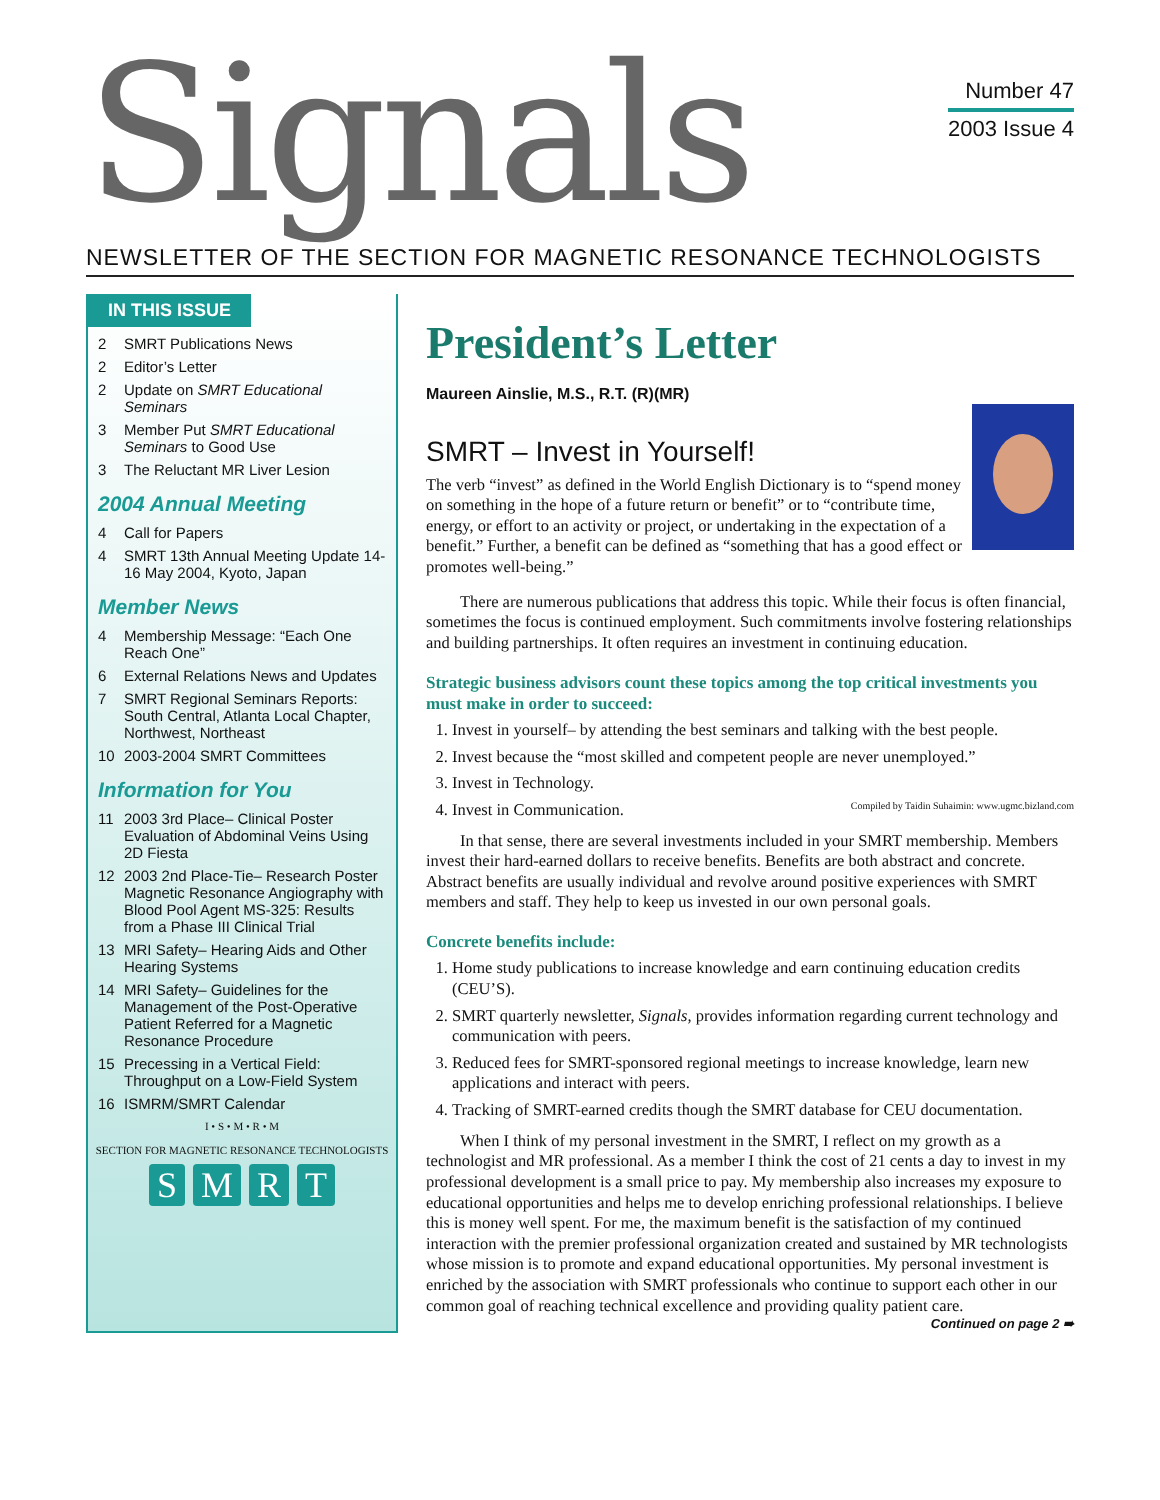Signals
Number 47
2003 Issue 4
NEWSLETTER OF THE SECTION FOR MAGNETIC RESONANCE TECHNOLOGISTS
IN THIS ISSUE
2 SMRT Publications News
2 Editor’s Letter
2 Update on SMRT Educational Seminars
3 Member Put SMRT Educational Seminars to Good Use
3 The Reluctant MR Liver Lesion
2004 Annual Meeting
4 Call for Papers
4 SMRT 13th Annual Meeting Update 14-16 May 2004, Kyoto, Japan
Member News
4 Membership Message: “Each One Reach One”
6 External Relations News and Updates
7 SMRT Regional Seminars Reports: South Central, Atlanta Local Chapter, Northwest, Northeast
10 2003-2004 SMRT Committees
Information for You
11 2003 3rd Place– Clinical Poster Evaluation of Abdominal Veins Using 2D Fiesta
12 2003 2nd Place-Tie– Research Poster Magnetic Resonance Angiography with Blood Pool Agent MS-325: Results from a Phase III Clinical Trial
13 MRI Safety– Hearing Aids and Other Hearing Systems
14 MRI Safety– Guidelines for the Management of the Post-Operative Patient Referred for a Magnetic Resonance Procedure
15 Precessing in a Vertical Field: Throughput on a Low-Field System
16 ISMRM/SMRT Calendar
I • S • M • R • M
SECTION FOR MAGNETIC RESONANCE TECHNOLOGISTS
SMRT
President’s Letter
Maureen Ainslie, M.S., R.T. (R)(MR)
SMRT – Invest in Yourself!
The verb “invest” as defined in the World English Dictionary is to “spend money on something in the hope of a future return or benefit” or to “contribute time, energy, or effort to an activity or project, or undertaking in the expectation of a benefit.” Further, a benefit can be defined as “something that has a good effect or promotes well-being.”
There are numerous publications that address this topic. While their focus is often financial, sometimes the focus is continued employment. Such commitments involve fostering relationships and building partnerships. It often requires an investment in continuing education.
Strategic business advisors count these topics among the top critical investments you must make in order to succeed:
1. Invest in yourself– by attending the best seminars and talking with the best people.
2. Invest because the “most skilled and competent people are never unemployed.”
3. Invest in Technology.
4. Invest in Communication. Compiled by Taidin Suhaimin: www.ugmc.bizland.com
In that sense, there are several investments included in your SMRT membership. Members invest their hard-earned dollars to receive benefits. Benefits are both abstract and concrete. Abstract benefits are usually individual and revolve around positive experiences with SMRT members and staff. They help to keep us invested in our own personal goals.
Concrete benefits include:
1. Home study publications to increase knowledge and earn continuing education credits (CEU’S).
2. SMRT quarterly newsletter, Signals, provides information regarding current technology and communication with peers.
3. Reduced fees for SMRT-sponsored regional meetings to increase knowledge, learn new applications and interact with peers.
4. Tracking of SMRT-earned credits though the SMRT database for CEU documentation.
When I think of my personal investment in the SMRT, I reflect on my growth as a technologist and MR professional. As a member I think the cost of 21 cents a day to invest in my professional development is a small price to pay. My membership also increases my exposure to educational opportunities and helps me to develop enriching professional relationships. I believe this is money well spent. For me, the maximum benefit is the satisfaction of my continued interaction with the premier professional organization created and sustained by MR technologists whose mission is to promote and expand educational opportunities. My personal investment is enriched by the association with SMRT professionals who continue to support each other in our common goal of reaching technical excellence and providing quality patient care. Continued on page 2 ➠